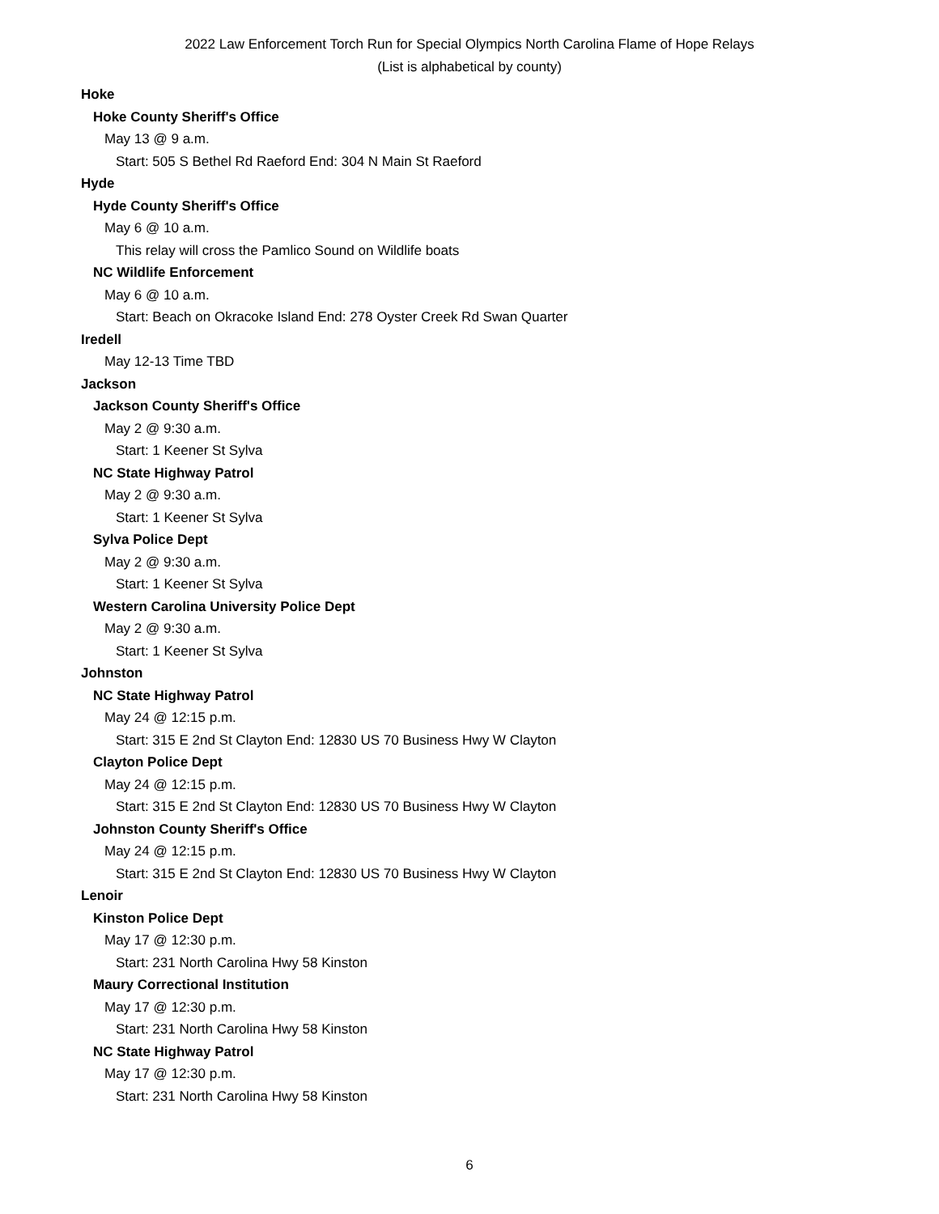2022 Law Enforcement Torch Run for Special Olympics North Carolina Flame of Hope Relays
(List is alphabetical by county)
Hoke
Hoke County Sheriff's Office
May 13 @ 9 a.m.
Start: 505 S Bethel Rd Raeford End: 304 N Main St Raeford
Hyde
Hyde County Sheriff's Office
May 6 @ 10 a.m.
This relay will cross the Pamlico Sound on Wildlife boats
NC Wildlife Enforcement
May 6 @ 10 a.m.
Start: Beach on Okracoke Island End: 278 Oyster Creek Rd Swan Quarter
Iredell
May 12-13 Time TBD
Jackson
Jackson County Sheriff's Office
May 2 @ 9:30 a.m.
Start: 1 Keener St Sylva
NC State Highway Patrol
May 2 @ 9:30 a.m.
Start: 1 Keener St Sylva
Sylva Police Dept
May 2 @ 9:30 a.m.
Start: 1 Keener St Sylva
Western Carolina University Police Dept
May 2 @ 9:30 a.m.
Start: 1 Keener St Sylva
Johnston
NC State Highway Patrol
May 24 @ 12:15 p.m.
Start: 315 E 2nd St Clayton End: 12830 US 70 Business Hwy W Clayton
Clayton Police Dept
May 24 @ 12:15 p.m.
Start: 315 E 2nd St Clayton End: 12830 US 70 Business Hwy W Clayton
Johnston County Sheriff's Office
May 24 @ 12:15 p.m.
Start: 315 E 2nd St Clayton End: 12830 US 70 Business Hwy W Clayton
Lenoir
Kinston Police Dept
May 17 @ 12:30 p.m.
Start: 231 North Carolina Hwy 58 Kinston
Maury Correctional Institution
May 17 @ 12:30 p.m.
Start: 231 North Carolina Hwy 58 Kinston
NC State Highway Patrol
May 17 @ 12:30 p.m.
Start: 231 North Carolina Hwy 58 Kinston
6